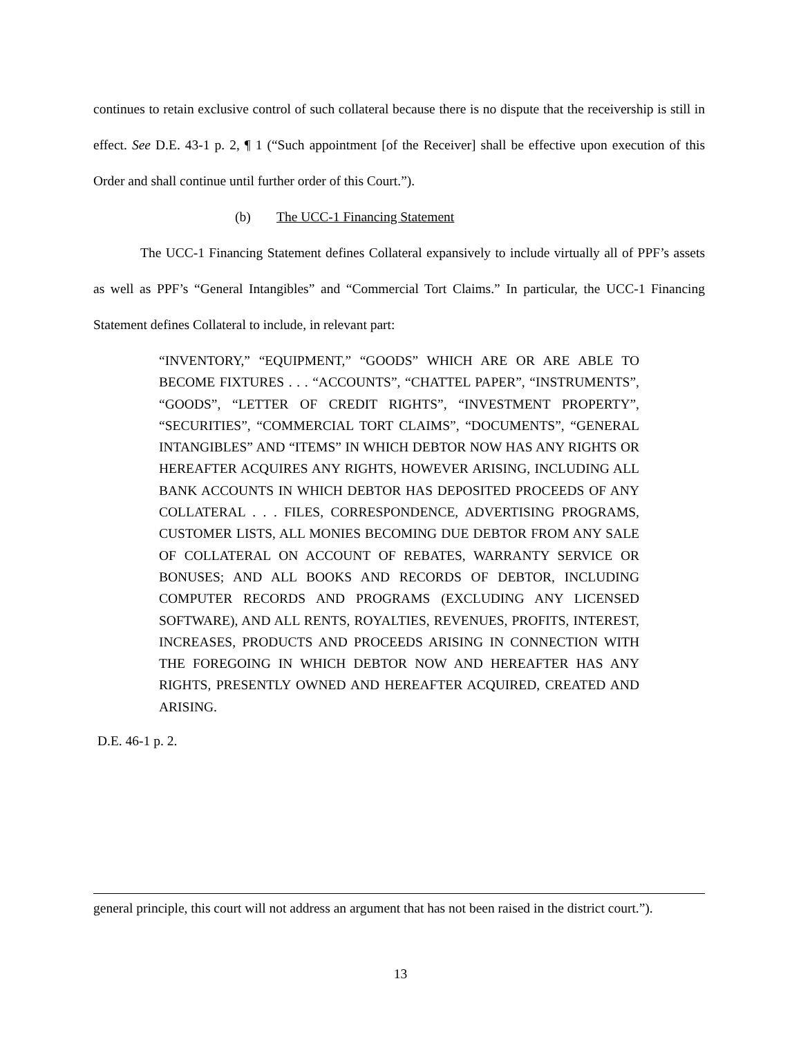continues to retain exclusive control of such collateral because there is no dispute that the receivership is still in effect. See D.E. 43-1 p. 2, ¶ 1 (“Such appointment [of the Receiver] shall be effective upon execution of this Order and shall continue until further order of this Court.”).
(b) The UCC-1 Financing Statement
The UCC-1 Financing Statement defines Collateral expansively to include virtually all of PPF’s assets as well as PPF’s “General Intangibles” and “Commercial Tort Claims.” In particular, the UCC-1 Financing Statement defines Collateral to include, in relevant part:
“INVENTORY,” “EQUIPMENT,” “GOODS” WHICH ARE OR ARE ABLE TO BECOME FIXTURES . . . “ACCOUNTS”, “CHATTEL PAPER”, “INSTRUMENTS”, “GOODS”, “LETTER OF CREDIT RIGHTS”, “INVESTMENT PROPERTY”, “SECURITIES”, “COMMERCIAL TORT CLAIMS”, “DOCUMENTS”, “GENERAL INTANGIBLES” AND “ITEMS” IN WHICH DEBTOR NOW HAS ANY RIGHTS OR HEREAFTER ACQUIRES ANY RIGHTS, HOWEVER ARISING, INCLUDING ALL BANK ACCOUNTS IN WHICH DEBTOR HAS DEPOSITED PROCEEDS OF ANY COLLATERAL . . . FILES, CORRESPONDENCE, ADVERTISING PROGRAMS, CUSTOMER LISTS, ALL MONIES BECOMING DUE DEBTOR FROM ANY SALE OF COLLATERAL ON ACCOUNT OF REBATES, WARRANTY SERVICE OR BONUSES; AND ALL BOOKS AND RECORDS OF DEBTOR, INCLUDING COMPUTER RECORDS AND PROGRAMS (EXCLUDING ANY LICENSED SOFTWARE), AND ALL RENTS, ROYALTIES, REVENUES, PROFITS, INTEREST, INCREASES, PRODUCTS AND PROCEEDS ARISING IN CONNECTION WITH THE FOREGOING IN WHICH DEBTOR NOW AND HEREAFTER HAS ANY RIGHTS, PRESENTLY OWNED AND HEREAFTER ACQUIRED, CREATED AND ARISING.
D.E. 46-1 p. 2.
general principle, this court will not address an argument that has not been raised in the district court.”).
13